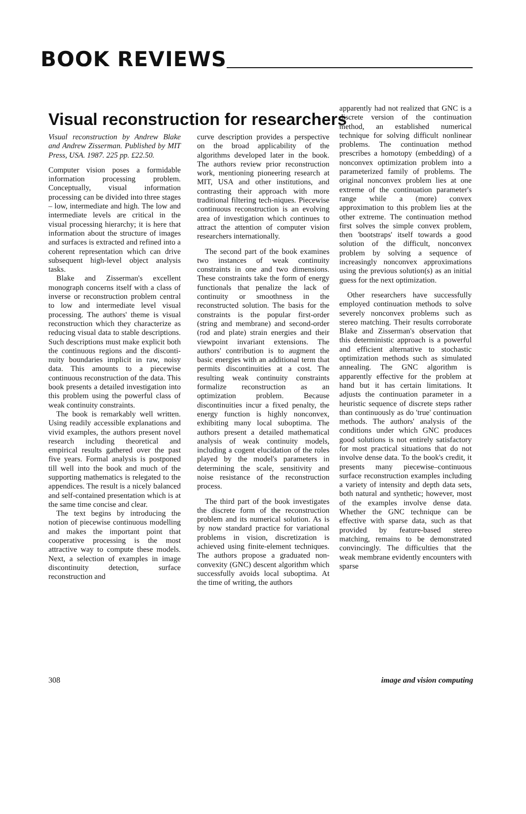BOOK REVIEWS
Visual reconstruction for researchers
Visual reconstruction by Andrew Blake and Andrew Zisserman. Published by MIT Press, USA. 1987. 225 pp. £22.50.
Computer vision poses a formidable information processing problem. Conceptually, visual information processing can be divided into three stages – low, intermediate and high. The low and intermediate levels are critical in the visual processing hierarchy; it is here that information about the structure of images and surfaces is extracted and refined into a coherent representation which can drive subsequent high-level object analysis tasks.
Blake and Zisserman's excellent monograph concerns itself with a class of inverse or reconstruction problem central to low and intermediate level visual processing. The authors' theme is visual reconstruction which they characterize as reducing visual data to stable descriptions. Such descriptions must make explicit both the continuous regions and the disconti-nuity boundaries implicit in raw, noisy data. This amounts to a piecewise continuous reconstruction of the data. This book presents a detailed investigation into this problem using the powerful class of weak continuity constraints.
The book is remarkably well written. Using readily accessible explanations and vivid examples, the authors present novel research including theoretical and empirical results gathered over the past five years. Formal analysis is postponed till well into the book and much of the supporting mathematics is relegated to the appendices. The result is a nicely balanced and self-contained presentation which is at the same time concise and clear.
The text begins by introducing the notion of piecewise continuous modelling and makes the important point that cooperative processing is the most attractive way to compute these models. Next, a selection of examples in image discontinuity detection, surface reconstruction and
curve description provides a perspective on the broad applicability of the algorithms developed later in the book. The authors review prior reconstruction work, mentioning pioneering research at MIT, USA and other institutions, and contrasting their approach with more traditional filtering tech-niques. Piecewise continuous reconstruction is an evolving area of investigation which continues to attract the attention of computer vision researchers internationally.
The second part of the book examines two instances of weak continuity constraints in one and two dimensions. These constraints take the form of energy functionals that penalize the lack of continuity or smoothness in the reconstructed solution. The basis for the constraints is the popular first-order (string and membrane) and second-order (rod and plate) strain energies and their viewpoint invariant extensions. The authors' contribution is to augment the basic energies with an additional term that permits discontinuities at a cost. The resulting weak continuity constraints formalize reconstruction as an optimization problem. Because discontinuities incur a fixed penalty, the energy function is highly nonconvex, exhibiting many local suboptima. The authors present a detailed mathematical analysis of weak continuity models, including a cogent elucidation of the roles played by the model's parameters in determining the scale, sensitivity and noise resistance of the reconstruction process.
The third part of the book investigates the discrete form of the reconstruction problem and its numerical solution. As is by now standard practice for variational problems in vision, discretization is achieved using finite-element techniques. The authors propose a graduated non-convexity (GNC) descent algorithm which successfully avoids local suboptima. At the time of writing, the authors
apparently had not realized that GNC is a discrete version of the continuation method, an established numerical technique for solving difficult nonlinear problems. The continuation method prescribes a homotopy (embedding) of a nonconvex optimization problem into a parameterized family of problems. The original nonconvex problem lies at one extreme of the continuation parameter's range while a (more) convex approximation to this problem lies at the other extreme. The continuation method first solves the simple convex problem, then 'bootstraps' itself towards a good solution of the difficult, nonconvex problem by solving a sequence of increasingly nonconvex approximations using the previous solution(s) as an initial guess for the next optimization.
Other researchers have successfully employed continuation methods to solve severely nonconvex problems such as stereo matching. Their results corroborate Blake and Zisserman's observation that this deterministic approach is a powerful and efficient alternative to stochastic optimization methods such as simulated annealing. The GNC algorithm is apparently effective for the problem at hand but it has certain limitations. It adjusts the continuation parameter in a heuristic sequence of discrete steps rather than continuously as do 'true' continuation methods. The authors' analysis of the conditions under which GNC produces good solutions is not entirely satisfactory for most practical situations that do not involve dense data. To the book's credit, it presents many piecewise–continuous surface reconstruction examples including a variety of intensity and depth data sets, both natural and synthetic; however, most of the examples involve dense data. Whether the GNC technique can be effective with sparse data, such as that provided by feature-based stereo matching, remains to be demonstrated convincingly. The difficulties that the weak membrane evidently encounters with sparse
308 image and vision computing